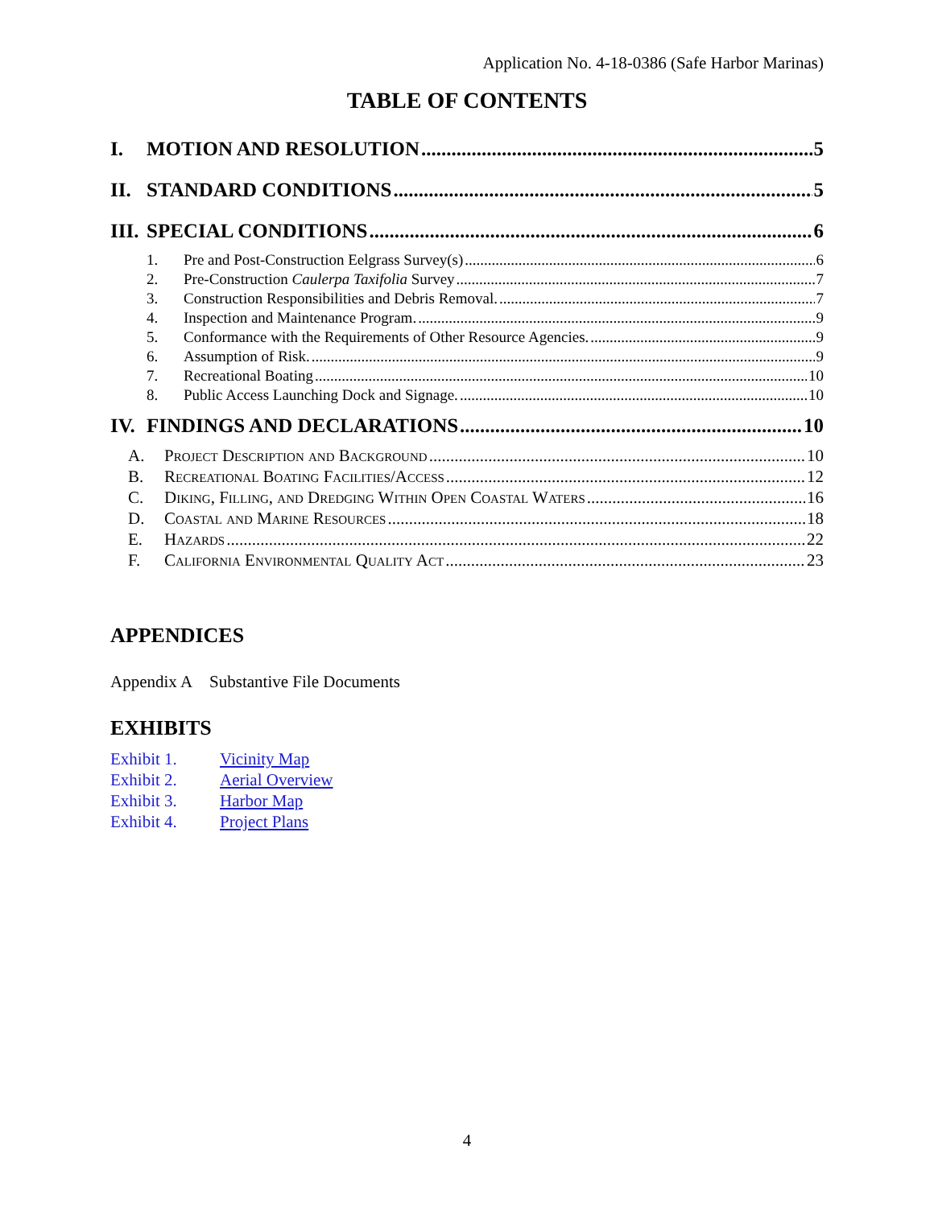Application No. 4-18-0386 (Safe Harbor Marinas)
TABLE OF CONTENTS
I. MOTION AND RESOLUTION 5
II. STANDARD CONDITIONS 5
III. SPECIAL CONDITIONS 6
1. Pre and Post-Construction Eelgrass Survey(s) 6
2. Pre-Construction Caulerpa Taxifolia Survey 7
3. Construction Responsibilities and Debris Removal. 7
4. Inspection and Maintenance Program. 9
5. Conformance with the Requirements of Other Resource Agencies. 9
6. Assumption of Risk. 9
7. Recreational Boating 10
8. Public Access Launching Dock and Signage. 10
IV. FINDINGS AND DECLARATIONS 10
A. Project Description and Background 10
B. Recreational Boating Facilities/Access 12
C. Diking, Filling, and Dredging Within Open Coastal Waters 16
D. Coastal and Marine Resources 18
E. Hazards 22
F. California Environmental Quality Act 23
APPENDICES
Appendix A Substantive File Documents
EXHIBITS
Exhibit 1. Vicinity Map
Exhibit 2. Aerial Overview
Exhibit 3. Harbor Map
Exhibit 4. Project Plans
4